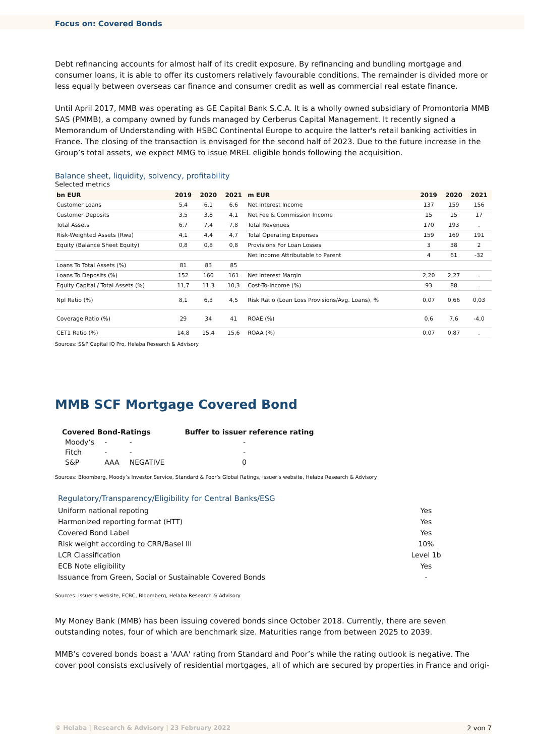Focus on: Covered Bonds
Debt refinancing accounts for almost half of its credit exposure. By refinancing and bundling mortgage and consumer loans, it is able to offer its customers relatively favourable conditions. The remainder is divided more or less equally between overseas car finance and consumer credit as well as commercial real estate finance.
Until April 2017, MMB was operating as GE Capital Bank S.C.A. It is a wholly owned subsidiary of Promontoria MMB SAS (PMMB), a company owned by funds managed by Cerberus Capital Management. It recently signed a Memorandum of Understanding with HSBC Continental Europe to acquire the latter's retail banking activities in France. The closing of the transaction is envisaged for the second half of 2023. Due to the future increase in the Group’s total assets, we expect MMG to issue MREL eligible bonds following the acquisition.
Balance sheet, liquidity, solvency, profitability
Selected metrics
| bn EUR | 2019 | 2020 | 2021 | m EUR | 2019 | 2020 | 2021 |
| --- | --- | --- | --- | --- | --- | --- | --- |
| Customer Loans | 5,4 | 6,1 | 6,6 | Net Interest Income | 137 | 159 | 156 |
| Customer Deposits | 3,5 | 3,8 | 4,1 | Net Fee & Commission Income | 15 | 15 | 17 |
| Total Assets | 6,7 | 7,4 | 7,8 | Total Revenues | 170 | 193 | . |
| Risk-Weighted Assets (Rwa) | 4,1 | 4,4 | 4,7 | Total Operating Expenses | 159 | 169 | 191 |
| Equity (Balance Sheet Equity) | 0,8 | 0,8 | 0,8 | Provisions For Loan Losses | 3 | 38 | 2 |
| | | | | Net Income Attributable to Parent | 4 | 61 | -32 |
| Loans To Total Assets (%) | 81 | 83 | 85 | | | | |
| Loans To Deposits (%) | 152 | 160 | 161 | Net Interest Margin | 2,20 | 2,27 | . |
| Equity Capital / Total Assets (%) | 11,7 | 11,3 | 10,3 | Cost-To-Income (%) | 93 | 88 | . |
| Npl Ratio (%) | 8,1 | 6,3 | 4,5 | Risk Ratio (Loan Loss Provisions/Avg. Loans), % | 0,07 | 0,66 | 0,03 |
| Coverage Ratio (%) | 29 | 34 | 41 | ROAE (%) | 0,6 | 7,6 | -4,0 |
| CET1 Ratio (%) | 14,8 | 15,4 | 15,6 | ROAA (%) | 0,07 | 0,87 | . |
Sources: S&P Capital IQ Pro, Helaba Research & Advisory
MMB SCF Mortgage Covered Bond
| Covered Bond-Ratings | | | Buffer to issuer reference rating |
| --- | --- | --- | --- |
| Moody‘s | - | - | - |
| Fitch | - | - | - |
| S&P | AAA | NEGATIVE | 0 |
Sources: Bloomberg, Moody’s Investor Service, Standard & Poor’s Global Ratings, issuer’s website, Helaba Research & Advisory
Regulatory/Transparency/Eligibility for Central Banks/ESG
| Uniform national repoting | Yes |
| Harmonized reporting format (HTT) | Yes |
| Covered Bond Label | Yes |
| Risk weight according to CRR/Basel III | 10% |
| LCR Classification | Level 1b |
| ECB Note eligibility | Yes |
| Issuance from Green, Social or Sustainable Covered Bonds | - |
Sources: issuer’s website, ECBC, Bloomberg, Helaba Research & Advisory
My Money Bank (MMB) has been issuing covered bonds since October 2018. Currently, there are seven outstanding notes, four of which are benchmark size. Maturities range from between 2025 to 2039.
MMB’s covered bonds boast a 'AAA' rating from Standard and Poor’s while the rating outlook is negative. The cover pool consists exclusively of residential mortgages, all of which are secured by properties in France and origi-
© Helaba | Research & Advisory | 23 February 2022 2 von 7